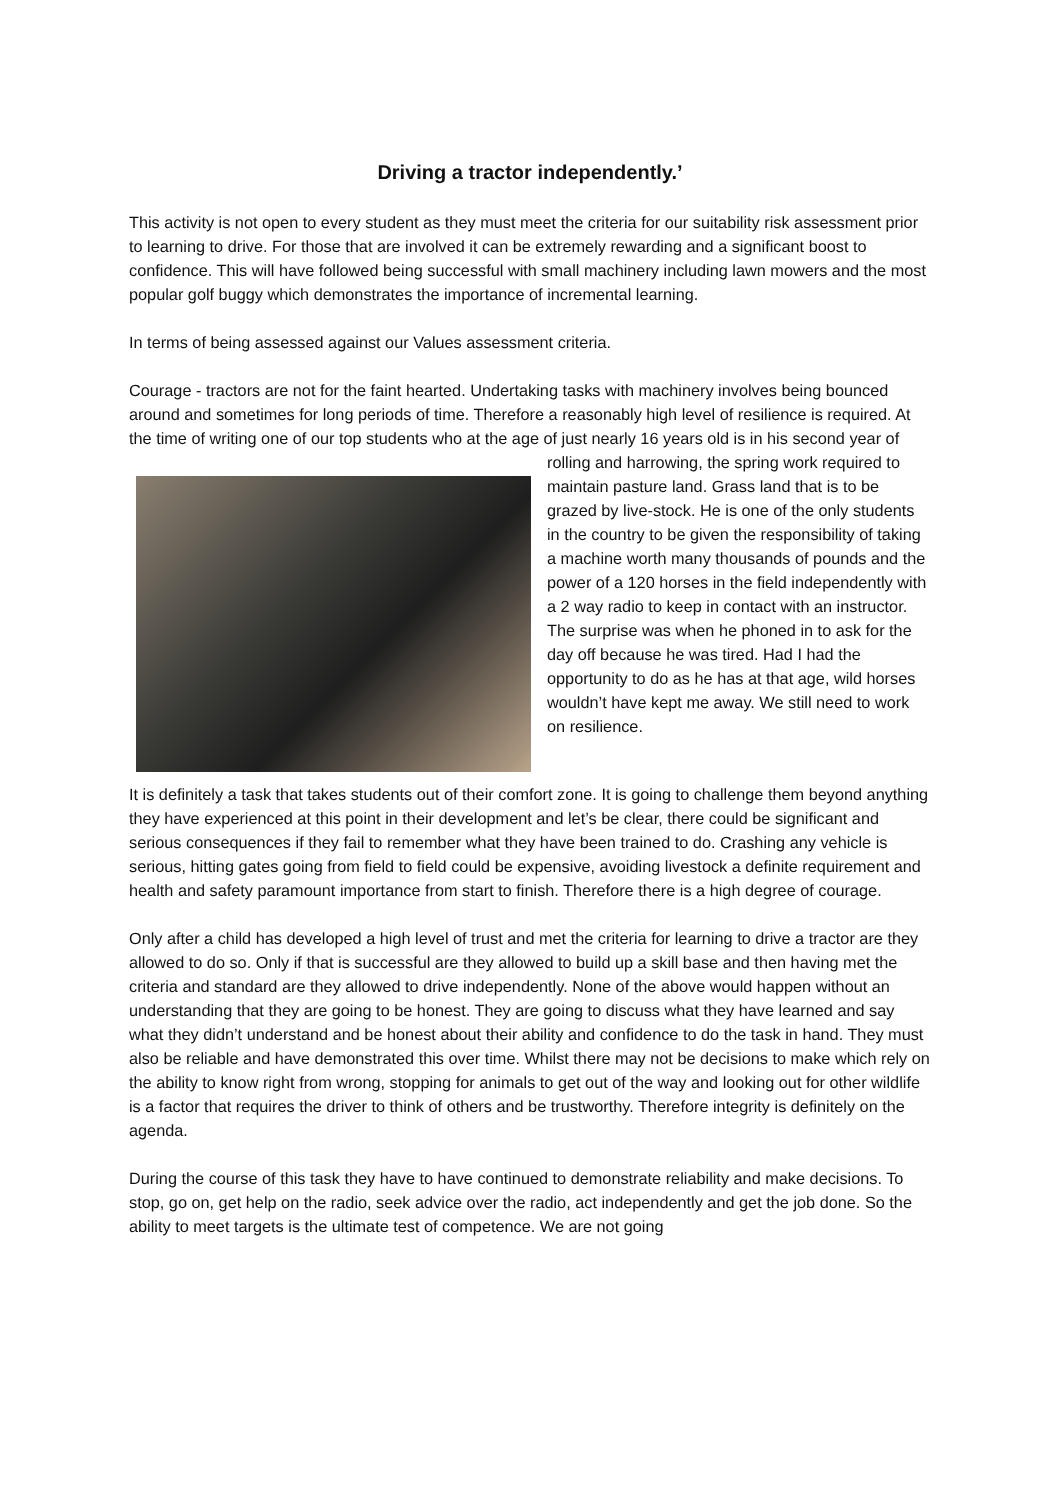Driving a tractor independently.’
This activity is not open to every student as they must meet the criteria for our suitability risk assessment prior to learning to drive. For those that are involved it can be extremely rewarding and a significant boost to confidence. This will have followed being successful with small machinery including lawn mowers and the most popular golf buggy which demonstrates the importance of incremental learning.
In terms of being assessed against our Values assessment criteria.
Courage - tractors are not for the faint hearted. Undertaking tasks with machinery involves being bounced around and sometimes for long periods of time. Therefore a reasonably high level of resilience is required. At the time of writing one of our top students who at the age of just nearly 16 years old is in his second year of rolling and harrowing, the spring work required to maintain pasture land. Grass land that is to be grazed by live-stock. He is one of the only students in the country to be given the responsibility of taking a machine worth many thousands of pounds and the power of a 120 horses in the field independently with a 2 way radio to keep in contact with an instructor. The surprise was when he phoned in to ask for the day off because he was tired. Had I had the opportunity to do as he has at that age, wild horses wouldn’t have kept me away. We still need to work on resilience.
It is definitely a task that takes students out of their comfort zone. It is going to challenge them beyond anything they have experienced at this point in their development and let’s be clear, there could be significant and serious consequences if they fail to remember what they have been trained to do. Crashing any vehicle is serious, hitting gates going from field to field could be expensive, avoiding livestock a definite requirement and health and safety paramount importance from start to finish. Therefore there is a high degree of courage.
Only after a child has developed a high level of trust and met the criteria for learning to drive a tractor are they allowed to do so. Only if that is successful are they allowed to build up a skill base and then having met the criteria and standard are they allowed to drive independently. None of the above would happen without an understanding that they are going to be honest. They are going to discuss what they have learned and say what they didn’t understand and be honest about their ability and confidence to do the task in hand. They must also be reliable and have demonstrated this over time. Whilst there may not be decisions to make which rely on the ability to know right from wrong, stopping for animals to get out of the way and looking out for other wildlife is a factor that requires the driver to think of others and be trustworthy. Therefore integrity is definitely on the agenda.
During the course of this task they have to have continued to demonstrate reliability and make decisions. To stop, go on, get help on the radio, seek advice over the radio, act independently and get the job done. So the ability to meet targets is the ultimate test of competence. We are not going